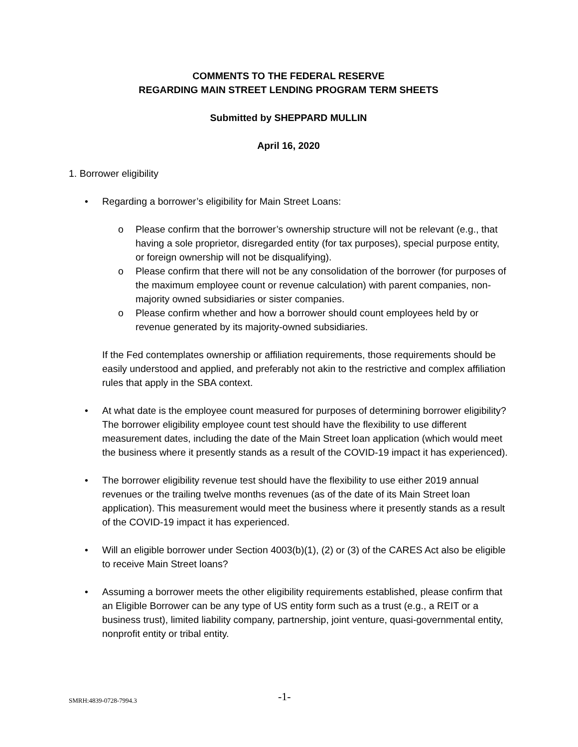COMMENTS TO THE FEDERAL RESERVE
REGARDING MAIN STREET LENDING PROGRAM TERM SHEETS
Submitted by SHEPPARD MULLIN
April 16, 2020
1. Borrower eligibility
• Regarding a borrower’s eligibility for Main Street Loans:
o Please confirm that the borrower’s ownership structure will not be relevant (e.g., that having a sole proprietor, disregarded entity (for tax purposes), special purpose entity, or foreign ownership will not be disqualifying).
o Please confirm that there will not be any consolidation of the borrower (for purposes of the maximum employee count or revenue calculation) with parent companies, non-majority owned subsidiaries or sister companies.
o Please confirm whether and how a borrower should count employees held by or revenue generated by its majority-owned subsidiaries.
If the Fed contemplates ownership or affiliation requirements, those requirements should be easily understood and applied, and preferably not akin to the restrictive and complex affiliation rules that apply in the SBA context.
• At what date is the employee count measured for purposes of determining borrower eligibility? The borrower eligibility employee count test should have the flexibility to use different measurement dates, including the date of the Main Street loan application (which would meet the business where it presently stands as a result of the COVID-19 impact it has experienced).
• The borrower eligibility revenue test should have the flexibility to use either 2019 annual revenues or the trailing twelve months revenues (as of the date of its Main Street loan application). This measurement would meet the business where it presently stands as a result of the COVID-19 impact it has experienced.
• Will an eligible borrower under Section 4003(b)(1), (2) or (3) of the CARES Act also be eligible to receive Main Street loans?
• Assuming a borrower meets the other eligibility requirements established, please confirm that an Eligible Borrower can be any type of US entity form such as a trust (e.g., a REIT or a business trust), limited liability company, partnership, joint venture, quasi-governmental entity, nonprofit entity or tribal entity.
SMRH:4839-0728-7994.3 -1-